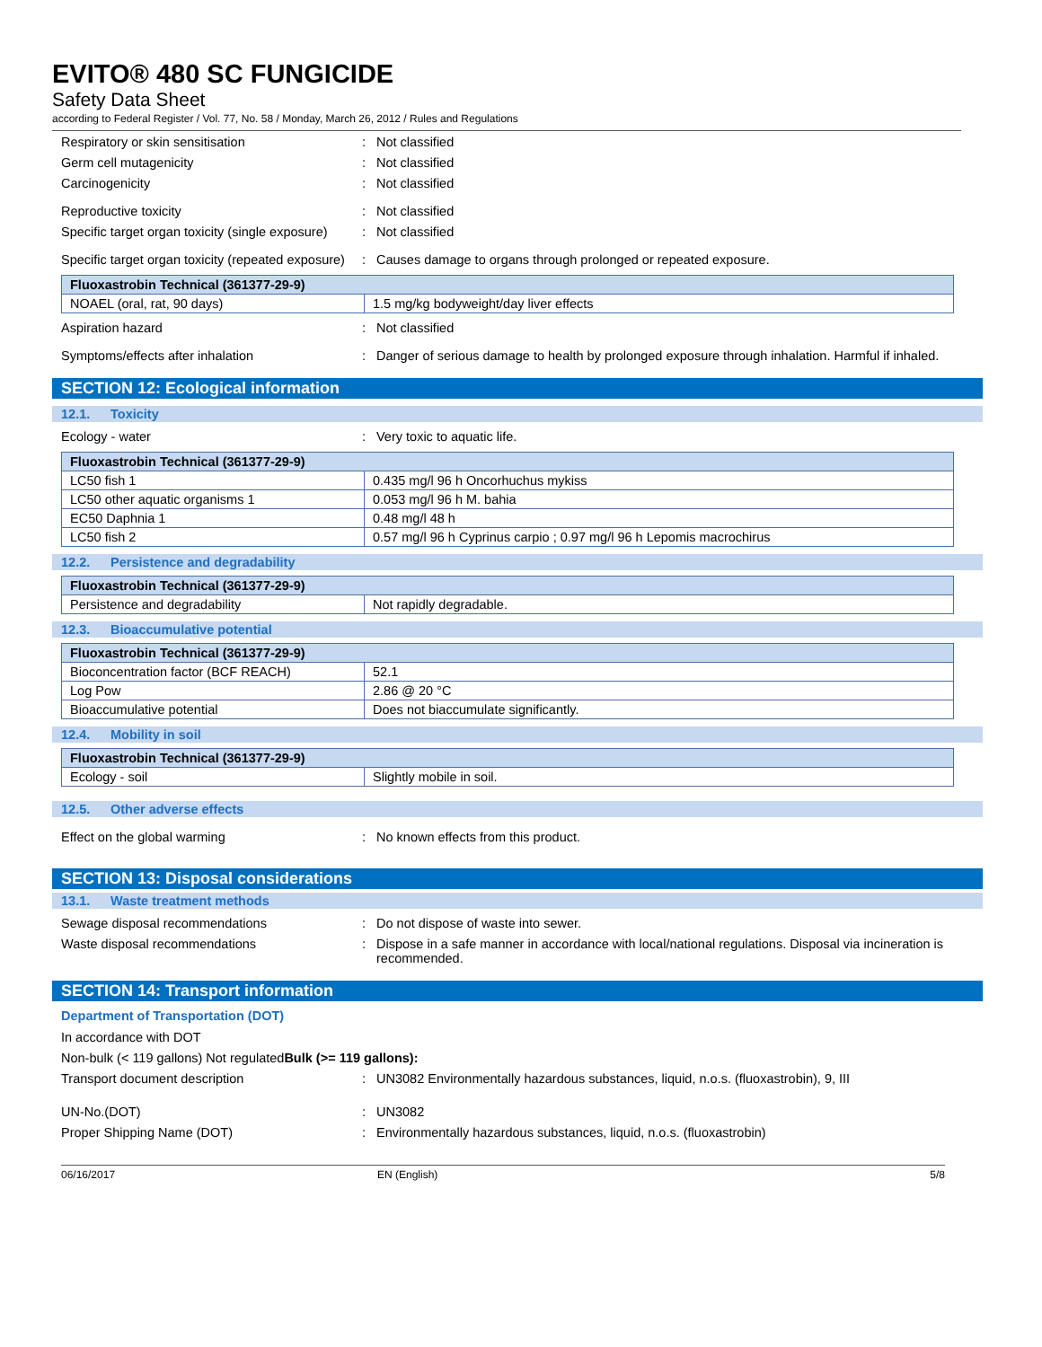EVITO® 480 SC FUNGICIDE
Safety Data Sheet
according to Federal Register / Vol. 77, No. 58 / Monday, March 26, 2012 / Rules and Regulations
Respiratory or skin sensitisation : Not classified
Germ cell mutagenicity : Not classified
Carcinogenicity : Not classified
Reproductive toxicity : Not classified
Specific target organ toxicity (single exposure)
: Not classified
Specific target organ toxicity (repeated exposure)
: Causes damage to organs through prolonged or repeated exposure.
| Fluoxastrobin Technical (361377-29-9) | |
| --- | --- |
| NOAEL (oral, rat, 90 days) | 1.5 mg/kg bodyweight/day liver effects |
Aspiration hazard : Not classified
Symptoms/effects after inhalation : Danger of serious damage to health by prolonged exposure through inhalation. Harmful if inhaled.
SECTION 12: Ecological information
12.1. Toxicity
Ecology - water : Very toxic to aquatic life.
| Fluoxastrobin Technical (361377-29-9) | |
| --- | --- |
| LC50 fish 1 | 0.435 mg/l 96 h Oncorhuchus mykiss |
| LC50 other aquatic organisms 1 | 0.053 mg/l 96 h M. bahia |
| EC50 Daphnia 1 | 0.48 mg/l 48 h |
| LC50 fish 2 | 0.57 mg/l 96 h Cyprinus carpio ; 0.97 mg/l 96 h Lepomis macrochirus |
12.2. Persistence and degradability
| Fluoxastrobin Technical (361377-29-9) | |
| --- | --- |
| Persistence and degradability | Not rapidly degradable. |
12.3. Bioaccumulative potential
| Fluoxastrobin Technical (361377-29-9) | |
| --- | --- |
| Bioconcentration factor (BCF REACH) | 52.1 |
| Log Pow | 2.86 @ 20 °C |
| Bioaccumulative potential | Does not biaccumulate significantly. |
12.4. Mobility in soil
| Fluoxastrobin Technical (361377-29-9) | |
| --- | --- |
| Ecology - soil | Slightly mobile in soil. |
12.5. Other adverse effects
Effect on the global warming : No known effects from this product.
SECTION 13: Disposal considerations
13.1. Waste treatment methods
Sewage disposal recommendations : Do not dispose of waste into sewer.
Waste disposal recommendations : Dispose in a safe manner in accordance with local/national regulations. Disposal via incineration is recommended.
SECTION 14: Transport information
Department of Transportation (DOT)
In accordance with DOT
Non-bulk (< 119 gallons) Not regulated
Bulk (>= 119 gallons):
Transport document description : UN3082 Environmentally hazardous substances, liquid, n.o.s. (fluoxastrobin), 9, III
UN-No.(DOT) : UN3082
Proper Shipping Name (DOT) : Environmentally hazardous substances, liquid, n.o.s. (fluoxastrobin)
06/16/2017 EN (English) 5/8